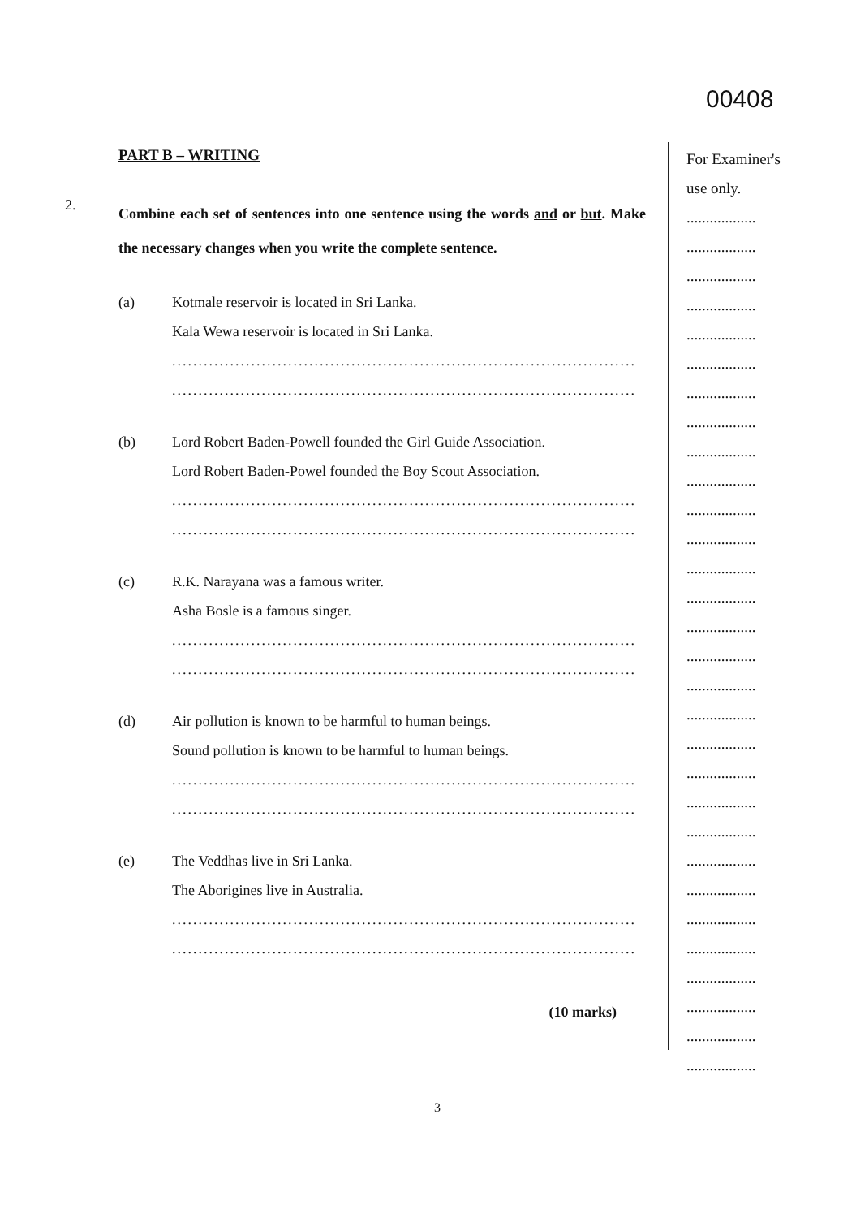00408
PART B – WRITING
2.
Combine each set of sentences into one sentence using the words and or but. Make the necessary changes when you write the complete sentence.
(a) Kotmale reservoir is located in Sri Lanka.
Kala Wewa reservoir is located in Sri Lanka.
........................................................................................
........................................................................................
(b) Lord Robert Baden-Powell founded the Girl Guide Association.
Lord Robert Baden-Powel founded the Boy Scout Association.
........................................................................................
........................................................................................
(c) R.K. Narayana was a famous writer.
Asha Bosle is a famous singer.
........................................................................................
........................................................................................
(d) Air pollution is known to be harmful to human beings.
Sound pollution is known to be harmful to human beings.
........................................................................................
........................................................................................
(e) The Veddhas live in Sri Lanka.
The Aborigines live in Australia.
........................................................................................
........................................................................................
(10 marks)
For Examiner's
use only.
..................
..................
..................
..................
..................
..................
..................
..................
..................
..................
..................
..................
..................
..................
..................
..................
..................
..................
..................
..................
..................
..................
..................
..................
..................
..................
..................
..................
..................
..................
3